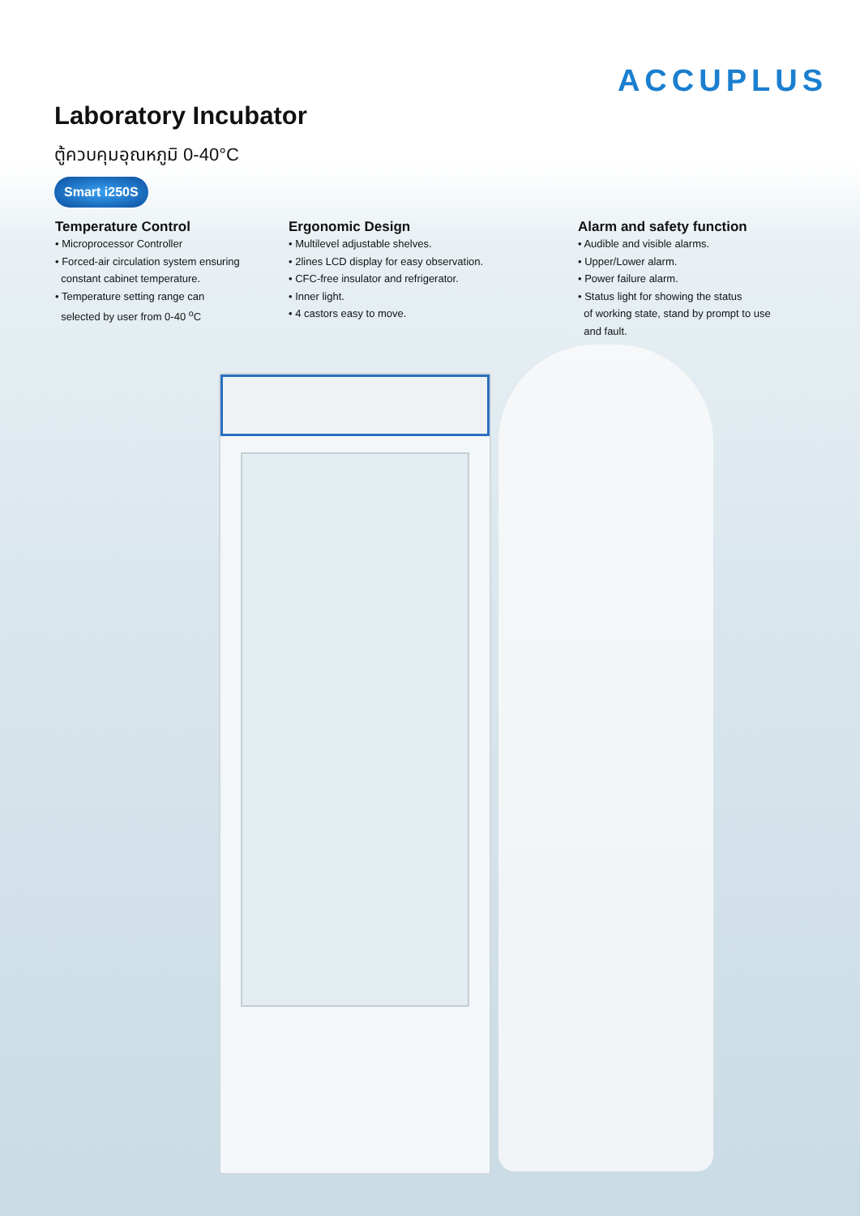ACCUPLUS
Laboratory Incubator
ตู้ควบคุมอุณหภูมิ 0-40°C
Smart i250S
Temperature Control
• Microprocessor Controller
• Forced-air circulation system ensuring
constant cabinet temperature.
• Temperature setting range can
selected by user from 0-40 <sup>o</sup>C
Ergonomic Design
• Multilevel adjustable shelves.
• 2lines LCD display for easy observation.
• CFC-free insulator and refrigerator.
• Inner light.
• 4 castors easy to move.
Alarm and safety function
• Audible and visible alarms.
• Upper/Lower alarm.
• Power failure alarm.
• Status light for showing the status
of working state, stand by prompt to use
and fault.